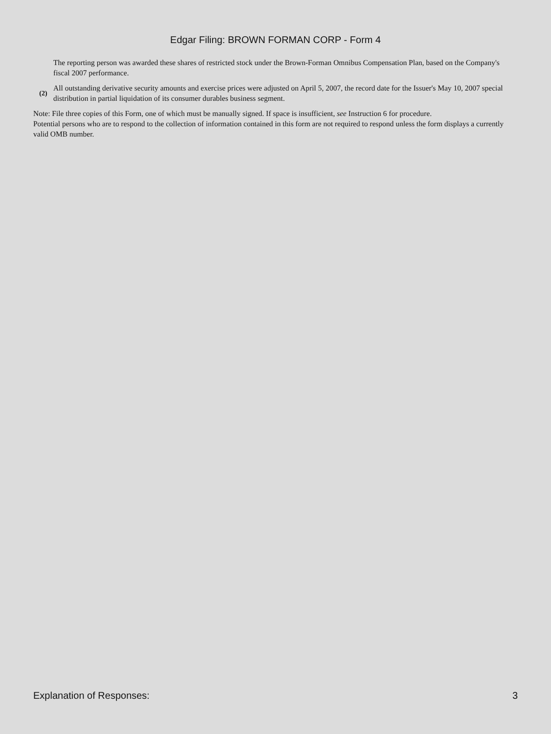Edgar Filing: BROWN FORMAN CORP - Form 4
| | The reporting person was awarded these shares of restricted stock under the Brown-Forman Omnibus Compensation Plan, based on the Company's fiscal 2007 performance. |
| (2) | All outstanding derivative security amounts and exercise prices were adjusted on April 5, 2007, the record date for the Issuer's May 10, 2007 special distribution in partial liquidation of its consumer durables business segment. |
Note: File three copies of this Form, one of which must be manually signed. If space is insufficient, see Instruction 6 for procedure.
Potential persons who are to respond to the collection of information contained in this form are not required to respond unless the form displays a currently valid OMB number.
Explanation of Responses: 3